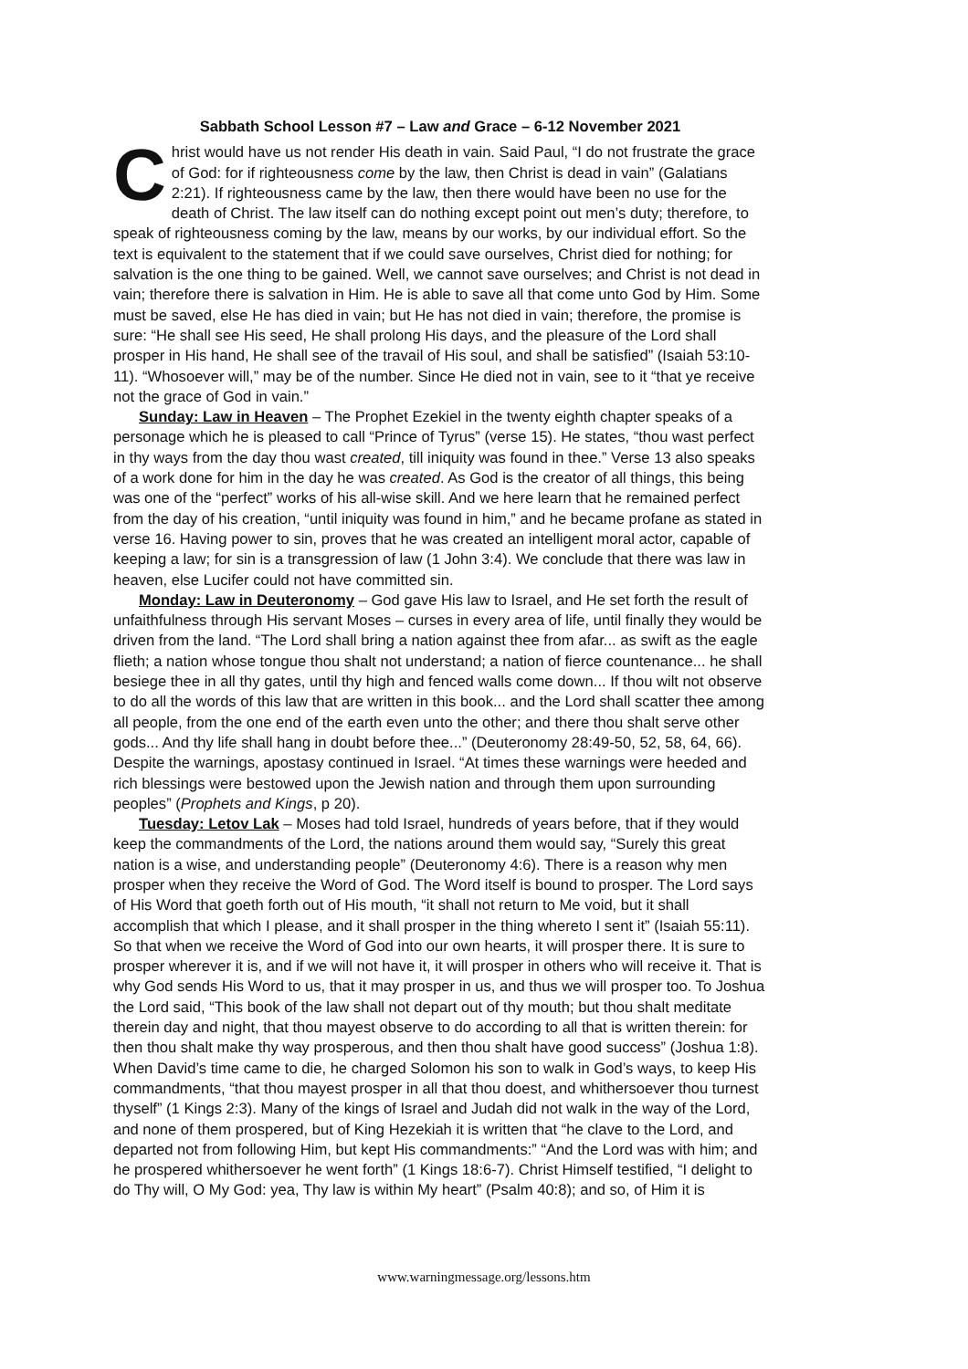Sabbath School Lesson #7 – Law and Grace – 6-12 November 2021
Christ would have us not render His death in vain. Said Paul, “I do not frustrate the grace of God: for if righteousness come by the law, then Christ is dead in vain” (Galatians 2:21). If righteousness came by the law, then there would have been no use for the death of Christ. The law itself can do nothing except point out men’s duty; therefore, to speak of righteousness coming by the law, means by our works, by our individual effort. So the text is equivalent to the statement that if we could save ourselves, Christ died for nothing; for salvation is the one thing to be gained. Well, we cannot save ourselves; and Christ is not dead in vain; therefore there is salvation in Him. He is able to save all that come unto God by Him. Some must be saved, else He has died in vain; but He has not died in vain; therefore, the promise is sure: “He shall see His seed, He shall prolong His days, and the pleasure of the Lord shall prosper in His hand, He shall see of the travail of His soul, and shall be satisfied” (Isaiah 53:10-11). “Whosoever will,” may be of the number. Since He died not in vain, see to it “that ye receive not the grace of God in vain.”
Sunday: Law in Heaven – The Prophet Ezekiel in the twenty eighth chapter speaks of a personage which he is pleased to call “Prince of Tyrus” (verse 15). He states, “thou wast perfect in thy ways from the day thou wast created, till iniquity was found in thee.” Verse 13 also speaks of a work done for him in the day he was created. As God is the creator of all things, this being was one of the “perfect” works of his all-wise skill. And we here learn that he remained perfect from the day of his creation, “until iniquity was found in him,” and he became profane as stated in verse 16. Having power to sin, proves that he was created an intelligent moral actor, capable of keeping a law; for sin is a transgression of law (1 John 3:4). We conclude that there was law in heaven, else Lucifer could not have committed sin.
Monday: Law in Deuteronomy – God gave His law to Israel, and He set forth the result of unfaithfulness through His servant Moses – curses in every area of life, until finally they would be driven from the land. “The Lord shall bring a nation against thee from afar... as swift as the eagle flieth; a nation whose tongue thou shalt not understand; a nation of fierce countenance... he shall besiege thee in all thy gates, until thy high and fenced walls come down... If thou wilt not observe to do all the words of this law that are written in this book... and the Lord shall scatter thee among all people, from the one end of the earth even unto the other; and there thou shalt serve other gods... And thy life shall hang in doubt before thee...” (Deuteronomy 28:49-50, 52, 58, 64, 66). Despite the warnings, apostasy continued in Israel. “At times these warnings were heeded and rich blessings were bestowed upon the Jewish nation and through them upon surrounding peoples” (Prophets and Kings, p 20).
Tuesday: Letov Lak – Moses had told Israel, hundreds of years before, that if they would keep the commandments of the Lord, the nations around them would say, “Surely this great nation is a wise, and understanding people” (Deuteronomy 4:6). There is a reason why men prosper when they receive the Word of God. The Word itself is bound to prosper. The Lord says of His Word that goeth forth out of His mouth, “it shall not return to Me void, but it shall accomplish that which I please, and it shall prosper in the thing whereto I sent it” (Isaiah 55:11). So that when we receive the Word of God into our own hearts, it will prosper there. It is sure to prosper wherever it is, and if we will not have it, it will prosper in others who will receive it. That is why God sends His Word to us, that it may prosper in us, and thus we will prosper too. To Joshua the Lord said, “This book of the law shall not depart out of thy mouth; but thou shalt meditate therein day and night, that thou mayest observe to do according to all that is written therein: for then thou shalt make thy way prosperous, and then thou shalt have good success” (Joshua 1:8). When David’s time came to die, he charged Solomon his son to walk in God’s ways, to keep His commandments, “that thou mayest prosper in all that thou doest, and whithersoever thou turnest thyself” (1 Kings 2:3). Many of the kings of Israel and Judah did not walk in the way of the Lord, and none of them prospered, but of King Hezekiah it is written that “he clave to the Lord, and departed not from following Him, but kept His commandments:” “And the Lord was with him; and he prospered whithersoever he went forth” (1 Kings 18:6-7). Christ Himself testified, “I delight to do Thy will, O My God: yea, Thy law is within My heart” (Psalm 40:8); and so, of Him it is
www.warningmessage.org/lessons.htm